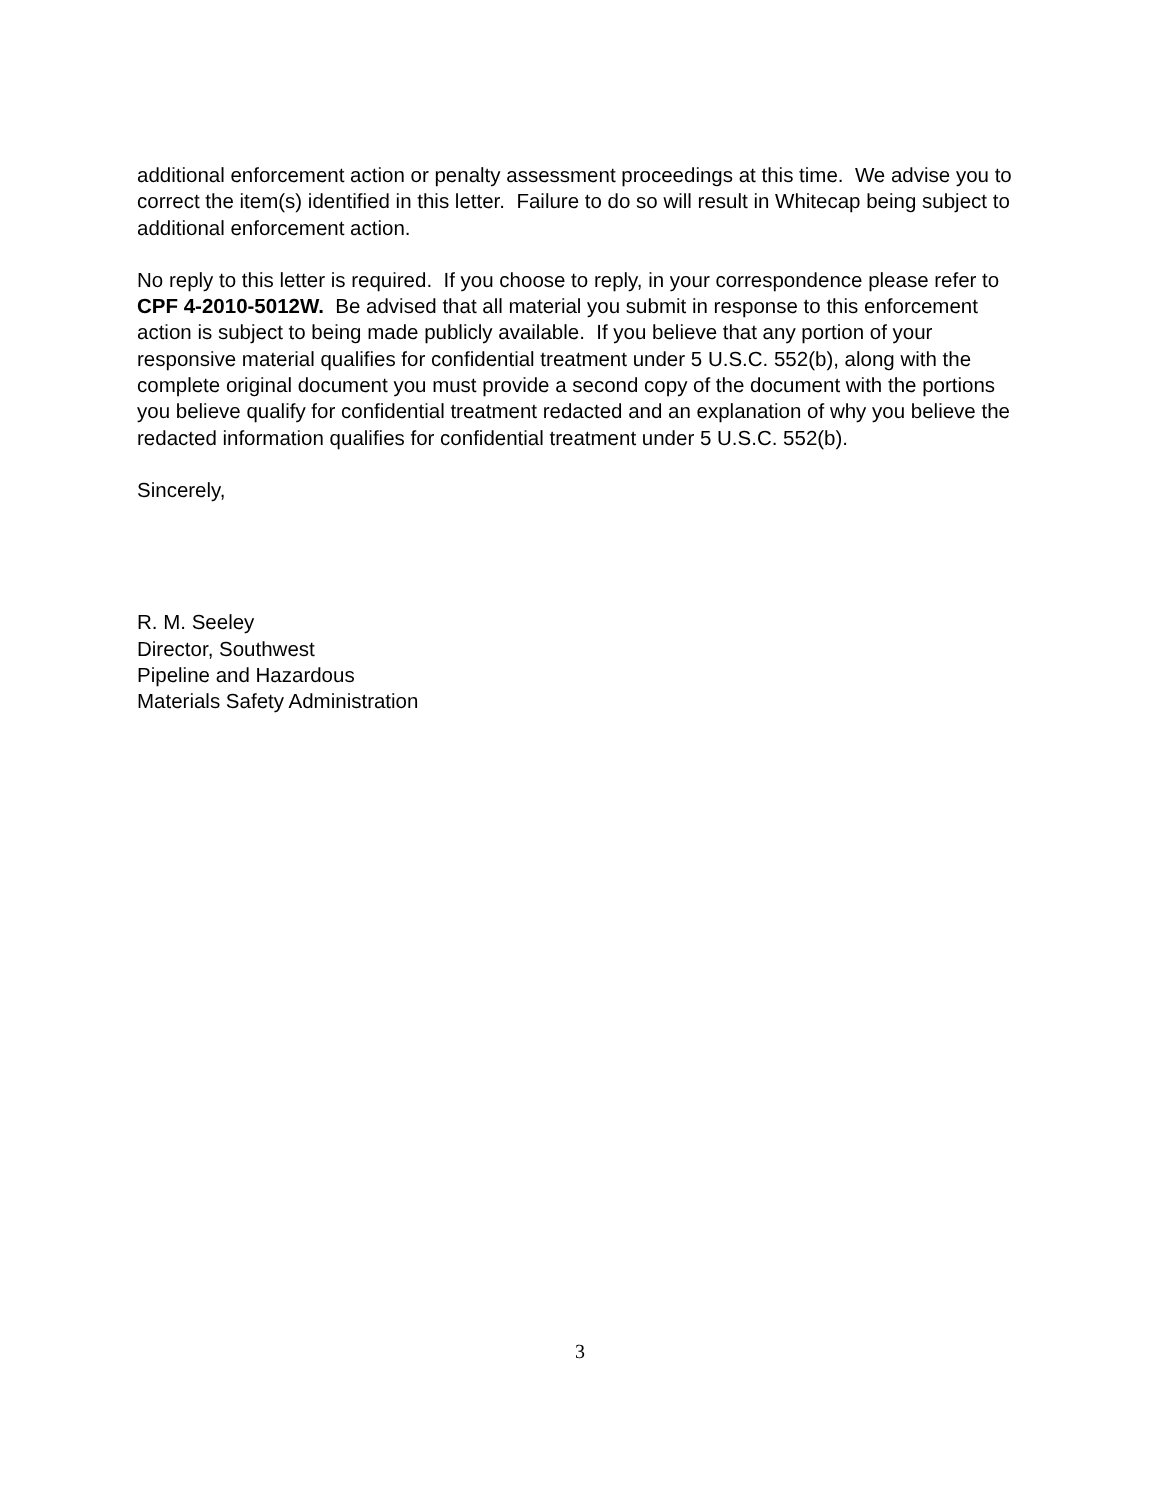additional enforcement action or penalty assessment proceedings at this time. We advise you to correct the item(s) identified in this letter. Failure to do so will result in Whitecap being subject to additional enforcement action.
No reply to this letter is required. If you choose to reply, in your correspondence please refer to CPF 4-2010-5012W. Be advised that all material you submit in response to this enforcement action is subject to being made publicly available. If you believe that any portion of your responsive material qualifies for confidential treatment under 5 U.S.C. 552(b), along with the complete original document you must provide a second copy of the document with the portions you believe qualify for confidential treatment redacted and an explanation of why you believe the redacted information qualifies for confidential treatment under 5 U.S.C. 552(b).
Sincerely,
R. M. Seeley
Director, Southwest
Pipeline and Hazardous
Materials Safety Administration
3